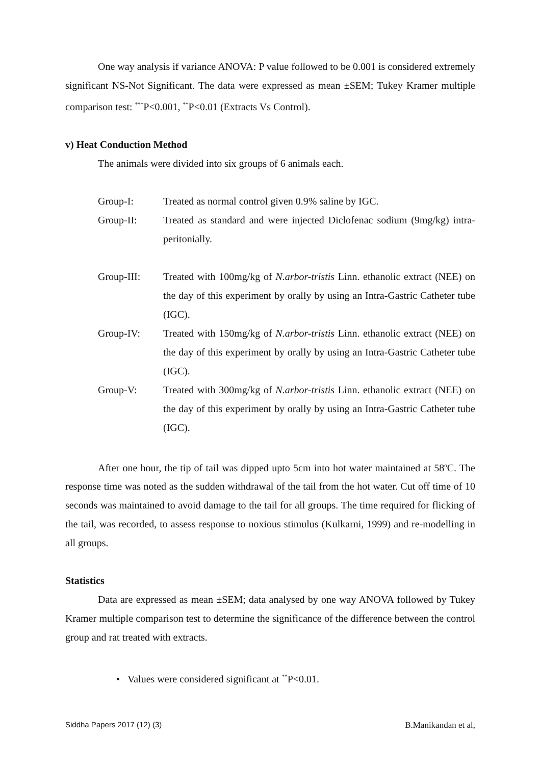One way analysis if variance ANOVA: P value followed to be 0.001 is considered extremely significant NS-Not Significant. The data were expressed as mean ±SEM; Tukey Kramer multiple comparison test: <sup>***</sup>P<0.001, <sup>**</sup>P<0.01 (Extracts Vs Control).
v) Heat Conduction Method
The animals were divided into six groups of 6 animals each.
Group-I: Treated as normal control given 0.9% saline by IGC.
Group-II: Treated as standard and were injected Diclofenac sodium (9mg/kg) intra-peritonially.
Group-III: Treated with 100mg/kg of N.arbor-tristis Linn. ethanolic extract (NEE) on the day of this experiment by orally by using an Intra-Gastric Catheter tube (IGC).
Group-IV: Treated with 150mg/kg of N.arbor-tristis Linn. ethanolic extract (NEE) on the day of this experiment by orally by using an Intra-Gastric Catheter tube (IGC).
Group-V: Treated with 300mg/kg of N.arbor-tristis Linn. ethanolic extract (NEE) on the day of this experiment by orally by using an Intra-Gastric Catheter tube (IGC).
After one hour, the tip of tail was dipped upto 5cm into hot water maintained at 58<sup>o</sup>C. The response time was noted as the sudden withdrawal of the tail from the hot water. Cut off time of 10 seconds was maintained to avoid damage to the tail for all groups. The time required for flicking of the tail, was recorded, to assess response to noxious stimulus (Kulkarni, 1999) and re-modelling in all groups.
Statistics
Data are expressed as mean ±SEM; data analysed by one way ANOVA followed by Tukey Kramer multiple comparison test to determine the significance of the difference between the control group and rat treated with extracts.
• Values were considered significant at <sup>**</sup>P<0.01.
Siddha Papers 2017 (12) (3) B.Manikandan et al,